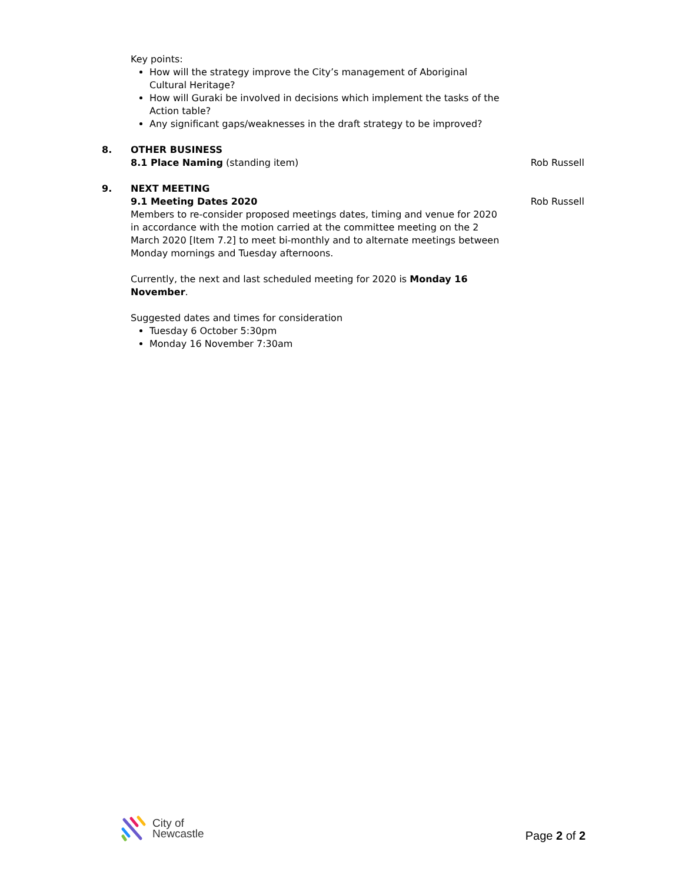Key points:
How will the strategy improve the City’s management of Aboriginal Cultural Heritage?
How will Guraki be involved in decisions which implement the tasks of the Action table?
Any significant gaps/weaknesses in the draft strategy to be improved?
8. OTHER BUSINESS
8.1 Place Naming (standing item) Rob Russell
9. NEXT MEETING
9.1 Meeting Dates 2020 Rob Russell
Members to re-consider proposed meetings dates, timing and venue for 2020 in accordance with the motion carried at the committee meeting on the 2 March 2020 [Item 7.2] to meet bi-monthly and to alternate meetings between Monday mornings and Tuesday afternoons.
Currently, the next and last scheduled meeting for 2020 is Monday 16 November.
Suggested dates and times for consideration
Tuesday 6 October 5:30pm
Monday 16 November 7:30am
City of
Newcastle
Page 2 of 2